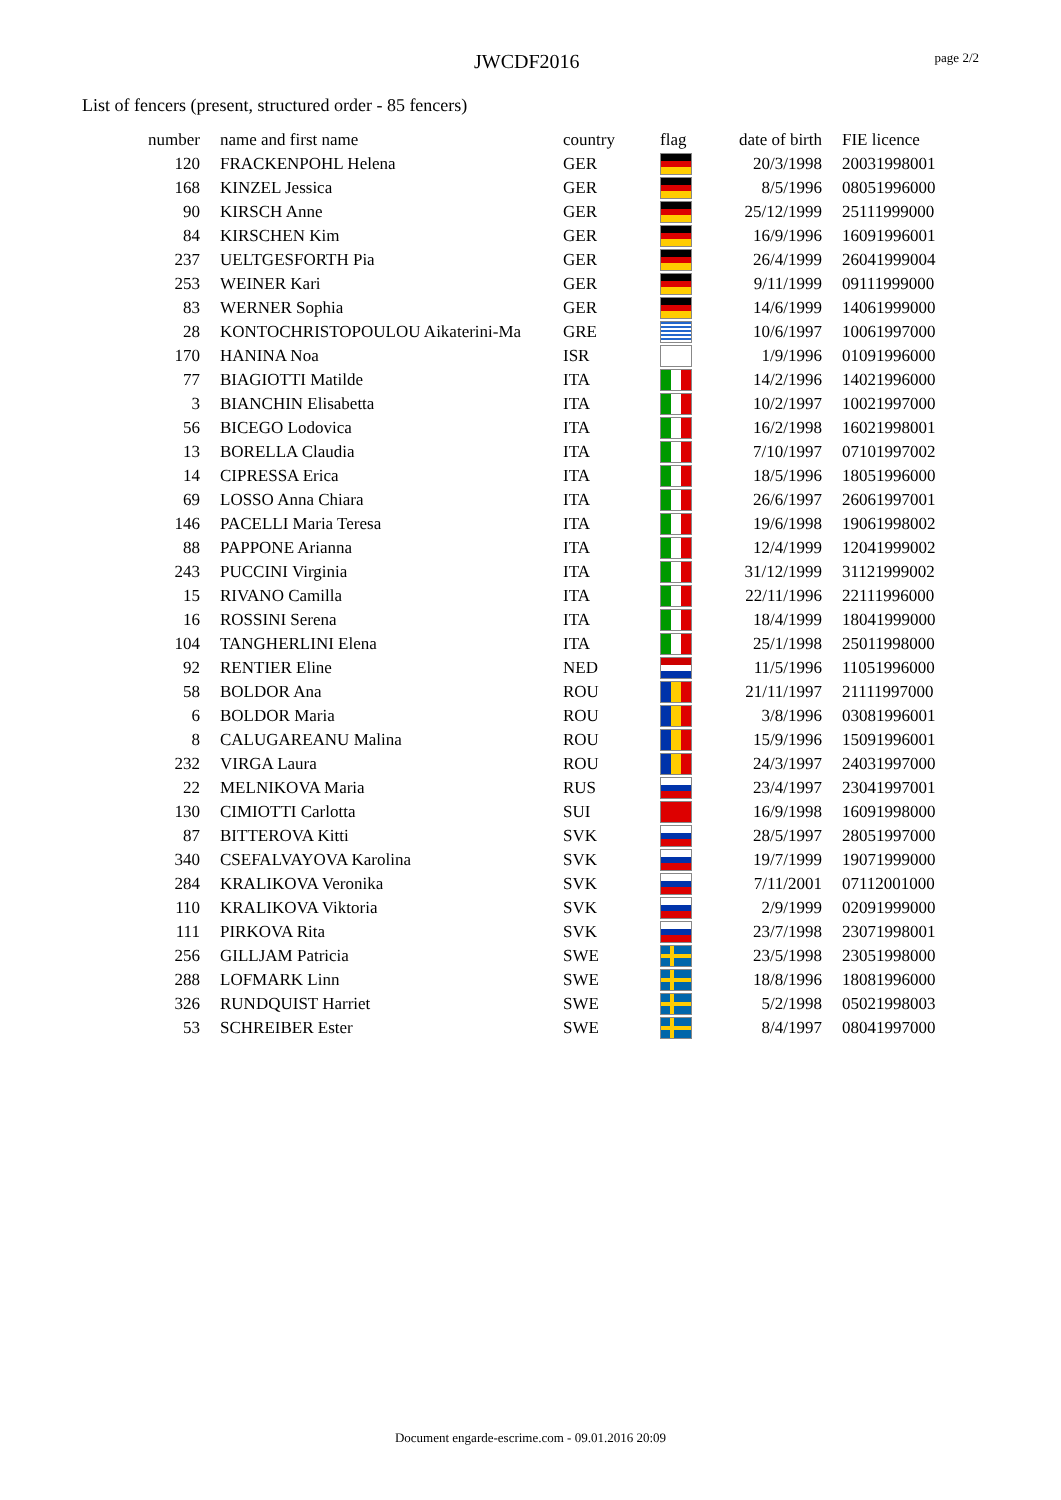JWCDF2016 page 2/2
List of fencers (present, structured order - 85 fencers)
| number | name and first name | country | flag | date of birth | FIE licence |
| --- | --- | --- | --- | --- | --- |
| 120 | FRACKENPOHL Helena | GER | | 20/3/1998 | 20031998001 |
| 168 | KINZEL Jessica | GER | | 8/5/1996 | 08051996000 |
| 90 | KIRSCH Anne | GER | | 25/12/1999 | 25111999000 |
| 84 | KIRSCHEN Kim | GER | | 16/9/1996 | 16091996001 |
| 237 | UELTGESFORTH Pia | GER | | 26/4/1999 | 26041999004 |
| 253 | WEINER Kari | GER | | 9/11/1999 | 09111999000 |
| 83 | WERNER Sophia | GER | | 14/6/1999 | 14061999000 |
| 28 | KONTOCHRISTOPOULOU Aikaterini-Ma | GRE | | 10/6/1997 | 10061997000 |
| 170 | HANINA Noa | ISR | | 1/9/1996 | 01091996000 |
| 77 | BIAGIOTTI Matilde | ITA | | 14/2/1996 | 14021996000 |
| 3 | BIANCHIN Elisabetta | ITA | | 10/2/1997 | 10021997000 |
| 56 | BICEGO Lodovica | ITA | | 16/2/1998 | 16021998001 |
| 13 | BORELLA Claudia | ITA | | 7/10/1997 | 07101997002 |
| 14 | CIPRESSA Erica | ITA | | 18/5/1996 | 18051996000 |
| 69 | LOSSO Anna Chiara | ITA | | 26/6/1997 | 26061997001 |
| 146 | PACELLI Maria Teresa | ITA | | 19/6/1998 | 19061998002 |
| 88 | PAPPONE Arianna | ITA | | 12/4/1999 | 12041999002 |
| 243 | PUCCINI Virginia | ITA | | 31/12/1999 | 31121999002 |
| 15 | RIVANO Camilla | ITA | | 22/11/1996 | 22111996000 |
| 16 | ROSSINI Serena | ITA | | 18/4/1999 | 18041999000 |
| 104 | TANGHERLINI Elena | ITA | | 25/1/1998 | 25011998000 |
| 92 | RENTIER Eline | NED | | 11/5/1996 | 11051996000 |
| 58 | BOLDOR Ana | ROU | | 21/11/1997 | 21111997000 |
| 6 | BOLDOR Maria | ROU | | 3/8/1996 | 03081996001 |
| 8 | CALUGAREANU Malina | ROU | | 15/9/1996 | 15091996001 |
| 232 | VIRGA Laura | ROU | | 24/3/1997 | 24031997000 |
| 22 | MELNIKOVA Maria | RUS | | 23/4/1997 | 23041997001 |
| 130 | CIMIOTTI Carlotta | SUI | | 16/9/1998 | 16091998000 |
| 87 | BITTEROVA Kitti | SVK | | 28/5/1997 | 28051997000 |
| 340 | CSEFALVAYOVA Karolina | SVK | | 19/7/1999 | 19071999000 |
| 284 | KRALIKOVA Veronika | SVK | | 7/11/2001 | 07112001000 |
| 110 | KRALIKOVA Viktoria | SVK | | 2/9/1999 | 02091999000 |
| 111 | PIRKOVA Rita | SVK | | 23/7/1998 | 23071998001 |
| 256 | GILLJAM Patricia | SWE | | 23/5/1998 | 23051998000 |
| 288 | LOFMARK Linn | SWE | | 18/8/1996 | 18081996000 |
| 326 | RUNDQUIST Harriet | SWE | | 5/2/1998 | 05021998003 |
| 53 | SCHREIBER Ester | SWE | | 8/4/1997 | 08041997000 |
Document engarde-escrime.com - 09.01.2016 20:09